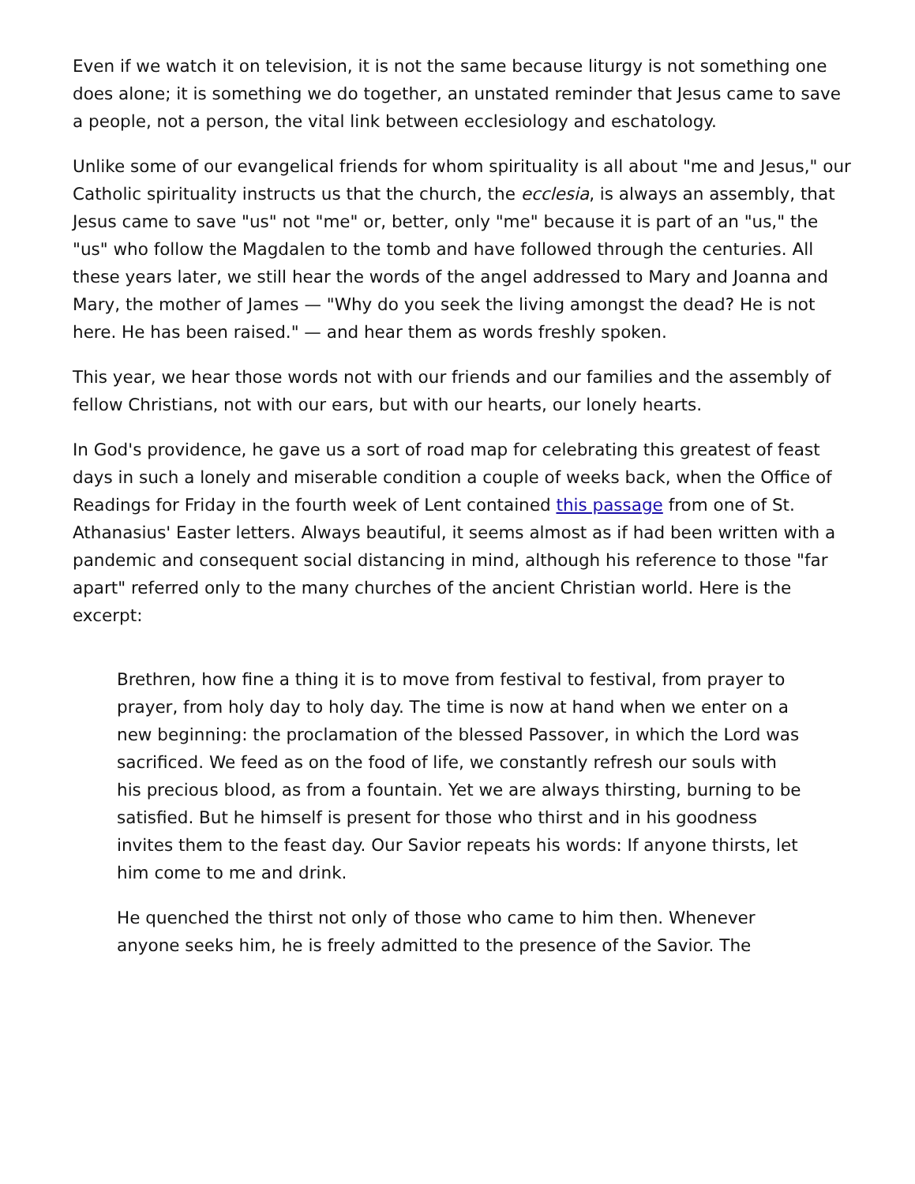Even if we watch it on television, it is not the same because liturgy is not something one does alone; it is something we do together, an unstated reminder that Jesus came to save a people, not a person, the vital link between ecclesiology and eschatology.
Unlike some of our evangelical friends for whom spirituality is all about "me and Jesus," our Catholic spirituality instructs us that the church, the ecclesia, is always an assembly, that Jesus came to save "us" not "me" or, better, only "me" because it is part of an "us," the "us" who follow the Magdalen to the tomb and have followed through the centuries. All these years later, we still hear the words of the angel addressed to Mary and Joanna and Mary, the mother of James — "Why do you seek the living amongst the dead? He is not here. He has been raised." — and hear them as words freshly spoken.
This year, we hear those words not with our friends and our families and the assembly of fellow Christians, not with our ears, but with our hearts, our lonely hearts.
In God's providence, he gave us a sort of road map for celebrating this greatest of feast days in such a lonely and miserable condition a couple of weeks back, when the Office of Readings for Friday in the fourth week of Lent contained this passage from one of St. Athanasius' Easter letters. Always beautiful, it seems almost as if had been written with a pandemic and consequent social distancing in mind, although his reference to those "far apart" referred only to the many churches of the ancient Christian world. Here is the excerpt:
Brethren, how fine a thing it is to move from festival to festival, from prayer to prayer, from holy day to holy day. The time is now at hand when we enter on a new beginning: the proclamation of the blessed Passover, in which the Lord was sacrificed. We feed as on the food of life, we constantly refresh our souls with his precious blood, as from a fountain. Yet we are always thirsting, burning to be satisfied. But he himself is present for those who thirst and in his goodness invites them to the feast day. Our Savior repeats his words: If anyone thirsts, let him come to me and drink.
He quenched the thirst not only of those who came to him then. Whenever anyone seeks him, he is freely admitted to the presence of the Savior. The